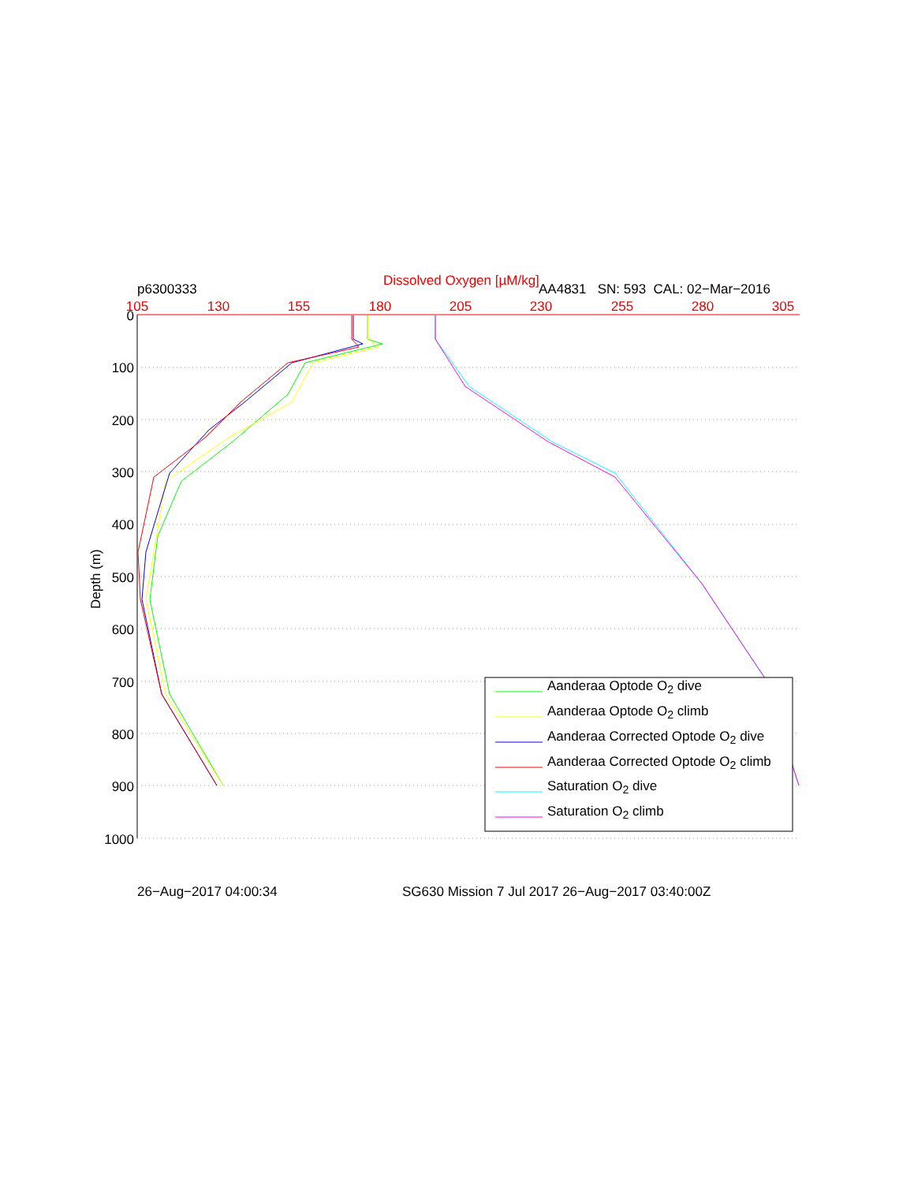Dissolved Oxygen [µM/kg]
p6300333 AA4831 SN: 593 CAL: 02−Mar−2016
Depth (m)
105
130
155
180
205
230
255
280
305
0
100
200
300
400
500
600
700
800
900
1000
Aanderaa Optode O<sub>2</sub> dive
Aanderaa Optode O<sub>2</sub> climb
Aanderaa Corrected Optode O<sub>2</sub> dive
Aanderaa Corrected Optode O<sub>2</sub> climb
Saturation O<sub>2</sub> dive
Saturation O<sub>2</sub> climb
26−Aug−2017 04:00:34 SG630 Mission 7 Jul 2017 26−Aug−2017 03:40:00Z